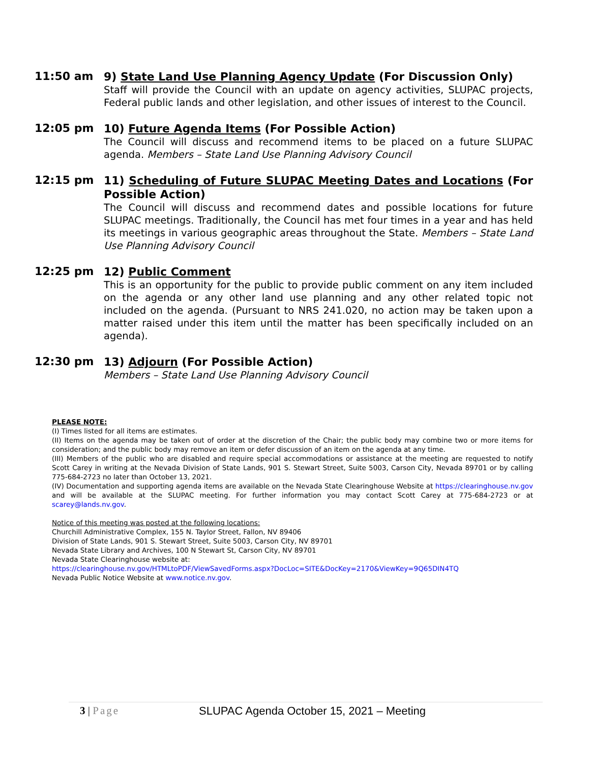11:50 am
9) State Land Use Planning Agency Update (For Discussion Only)
Staff will provide the Council with an update on agency activities, SLUPAC projects, Federal public lands and other legislation, and other issues of interest to the Council.
12:05 pm
10) Future Agenda Items (For Possible Action)
The Council will discuss and recommend items to be placed on a future SLUPAC agenda. Members – State Land Use Planning Advisory Council
12:15 pm
11) Scheduling of Future SLUPAC Meeting Dates and Locations (For Possible Action)
The Council will discuss and recommend dates and possible locations for future SLUPAC meetings. Traditionally, the Council has met four times in a year and has held its meetings in various geographic areas throughout the State. Members – State Land Use Planning Advisory Council
12:25 pm
12) Public Comment
This is an opportunity for the public to provide public comment on any item included on the agenda or any other land use planning and any other related topic not included on the agenda. (Pursuant to NRS 241.020, no action may be taken upon a matter raised under this item until the matter has been specifically included on an agenda).
12:30 pm
13) Adjourn (For Possible Action)
Members – State Land Use Planning Advisory Council
PLEASE NOTE:
(I) Times listed for all items are estimates.
(II) Items on the agenda may be taken out of order at the discretion of the Chair; the public body may combine two or more items for consideration; and the public body may remove an item or defer discussion of an item on the agenda at any time.
(III) Members of the public who are disabled and require special accommodations or assistance at the meeting are requested to notify Scott Carey in writing at the Nevada Division of State Lands, 901 S. Stewart Street, Suite 5003, Carson City, Nevada 89701 or by calling 775-684-2723 no later than October 13, 2021.
(IV) Documentation and supporting agenda items are available on the Nevada State Clearinghouse Website at https://clearinghouse.nv.gov and will be available at the SLUPAC meeting. For further information you may contact Scott Carey at 775-684-2723 or at scarey@lands.nv.gov.
Notice of this meeting was posted at the following locations:
Churchill Administrative Complex, 155 N. Taylor Street, Fallon, NV 89406
Division of State Lands, 901 S. Stewart Street, Suite 5003, Carson City, NV 89701
Nevada State Library and Archives, 100 N Stewart St, Carson City, NV 89701
Nevada State Clearinghouse website at:
https://clearinghouse.nv.gov/HTMLtoPDF/ViewSavedForms.aspx?DocLoc=SITE&DocKey=2170&ViewKey=9Q65DIN4TQ
Nevada Public Notice Website at www.notice.nv.gov.
3 | Page SLUPAC Agenda October 15, 2021 – Meeting